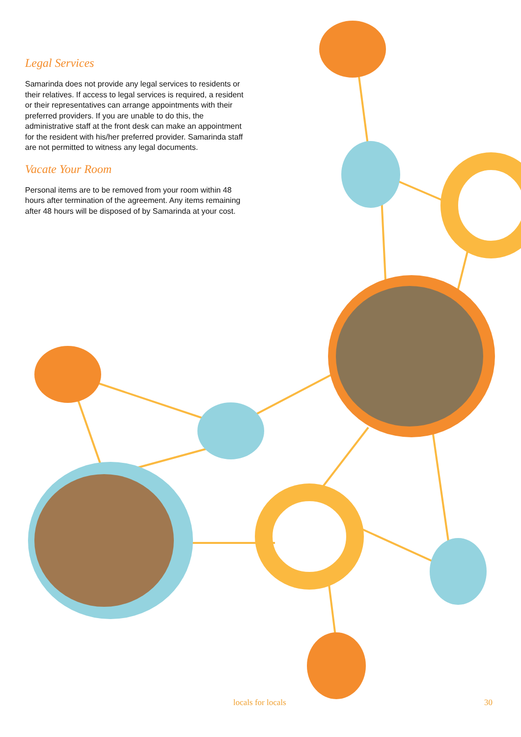Legal Services
Samarinda does not provide any legal services to residents or their relatives. If access to legal services is required, a resident or their representatives can arrange appointments with their preferred providers. If you are unable to do this, the administrative staff at the front desk can make an appointment for the resident with his/her preferred provider. Samarinda staff are not permitted to witness any legal documents.
Vacate Your Room
Personal items are to be removed from your room within 48 hours after termination of the agreement. Any items remaining after 48 hours will be disposed of by Samarinda at your cost.
locals for locals 30